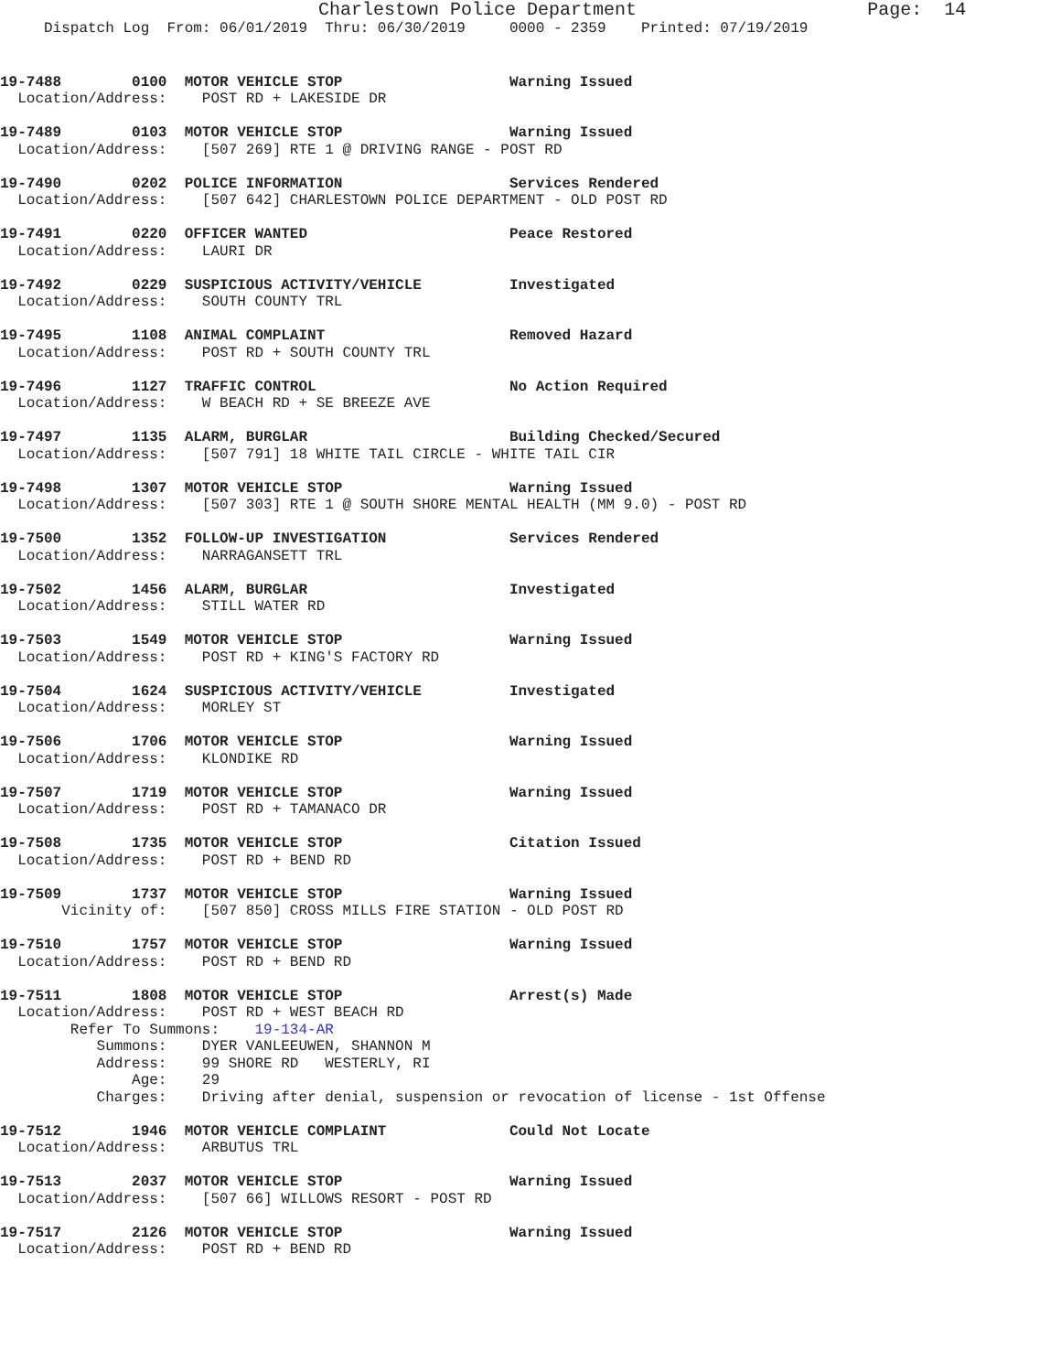Charlestown Police Department                     Page:  14
     Dispatch Log  From: 06/01/2019  Thru: 06/30/2019     0000 - 2359    Printed: 07/19/2019
19-7488        0100  MOTOR VEHICLE STOP                   Warning Issued
  Location/Address:    POST RD + LAKESIDE DR
19-7489        0103  MOTOR VEHICLE STOP                   Warning Issued
  Location/Address:    [507 269] RTE 1 @ DRIVING RANGE - POST RD
19-7490        0202  POLICE INFORMATION                   Services Rendered
  Location/Address:    [507 642] CHARLESTOWN POLICE DEPARTMENT - OLD POST RD
19-7491        0220  OFFICER WANTED                       Peace Restored
  Location/Address:    LAURI DR
19-7492        0229  SUSPICIOUS ACTIVITY/VEHICLE          Investigated
  Location/Address:    SOUTH COUNTY TRL
19-7495        1108  ANIMAL COMPLAINT                     Removed Hazard
  Location/Address:    POST RD + SOUTH COUNTY TRL
19-7496        1127  TRAFFIC CONTROL                      No Action Required
  Location/Address:    W BEACH RD + SE BREEZE AVE
19-7497        1135  ALARM, BURGLAR                       Building Checked/Secured
  Location/Address:    [507 791] 18 WHITE TAIL CIRCLE - WHITE TAIL CIR
19-7498        1307  MOTOR VEHICLE STOP                   Warning Issued
  Location/Address:    [507 303] RTE 1 @ SOUTH SHORE MENTAL HEALTH (MM 9.0) - POST RD
19-7500        1352  FOLLOW-UP INVESTIGATION              Services Rendered
  Location/Address:    NARRAGANSETT TRL
19-7502        1456  ALARM, BURGLAR                       Investigated
  Location/Address:    STILL WATER RD
19-7503        1549  MOTOR VEHICLE STOP                   Warning Issued
  Location/Address:    POST RD + KING'S FACTORY RD
19-7504        1624  SUSPICIOUS ACTIVITY/VEHICLE          Investigated
  Location/Address:    MORLEY ST
19-7506        1706  MOTOR VEHICLE STOP                   Warning Issued
  Location/Address:    KLONDIKE RD
19-7507        1719  MOTOR VEHICLE STOP                   Warning Issued
  Location/Address:    POST RD + TAMANACO DR
19-7508        1735  MOTOR VEHICLE STOP                   Citation Issued
  Location/Address:    POST RD + BEND RD
19-7509        1737  MOTOR VEHICLE STOP                   Warning Issued
       Vicinity of:    [507 850] CROSS MILLS FIRE STATION - OLD POST RD
19-7510        1757  MOTOR VEHICLE STOP                   Warning Issued
  Location/Address:    POST RD + BEND RD
19-7511        1808  MOTOR VEHICLE STOP                   Arrest(s) Made
  Location/Address:    POST RD + WEST BEACH RD
        Refer To Summons:    19-134-AR
           Summons:    DYER VANLEEUWEN, SHANNON M
           Address:    99 SHORE RD   WESTERLY, RI
               Age:    29
           Charges:    Driving after denial, suspension or revocation of license - 1st Offense
19-7512        1946  MOTOR VEHICLE COMPLAINT              Could Not Locate
  Location/Address:    ARBUTUS TRL
19-7513        2037  MOTOR VEHICLE STOP                   Warning Issued
  Location/Address:    [507 66] WILLOWS RESORT - POST RD
19-7517        2126  MOTOR VEHICLE STOP                   Warning Issued
  Location/Address:    POST RD + BEND RD